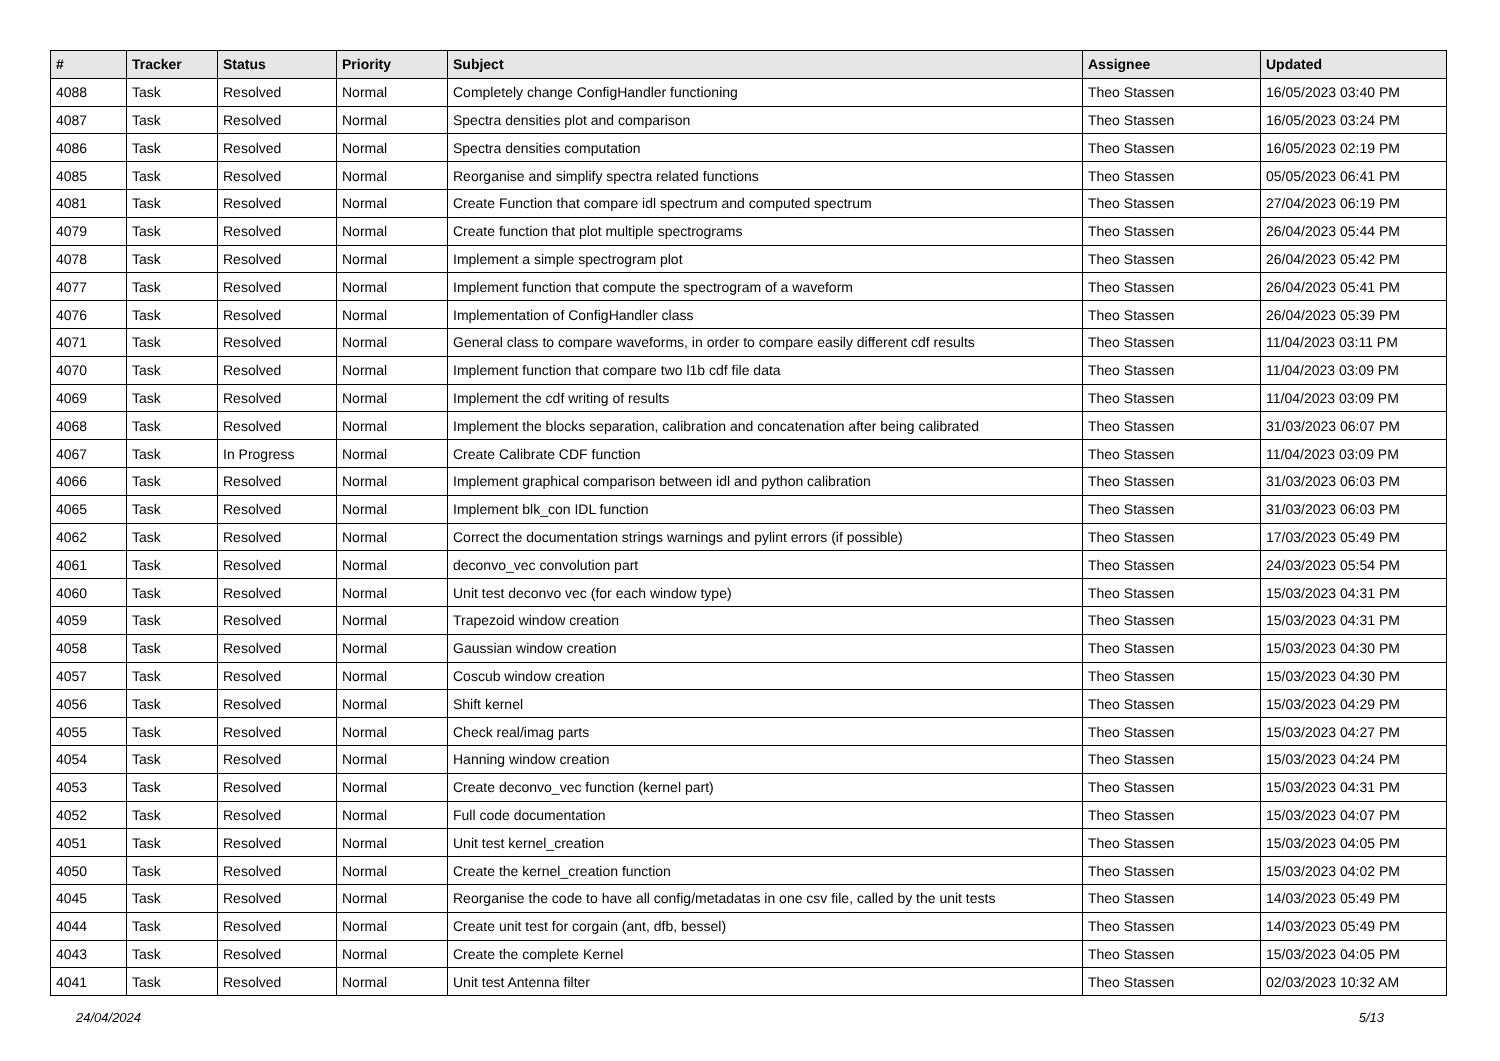| # | Tracker | Status | Priority | Subject | Assignee | Updated |
| --- | --- | --- | --- | --- | --- | --- |
| 4088 | Task | Resolved | Normal | Completely change ConfigHandler functioning | Theo Stassen | 16/05/2023 03:40 PM |
| 4087 | Task | Resolved | Normal | Spectra densities plot and comparison | Theo Stassen | 16/05/2023 03:24 PM |
| 4086 | Task | Resolved | Normal | Spectra densities computation | Theo Stassen | 16/05/2023 02:19 PM |
| 4085 | Task | Resolved | Normal | Reorganise and simplify spectra related functions | Theo Stassen | 05/05/2023 06:41 PM |
| 4081 | Task | Resolved | Normal | Create Function that compare idl spectrum and computed spectrum | Theo Stassen | 27/04/2023 06:19 PM |
| 4079 | Task | Resolved | Normal | Create function that plot multiple spectrograms | Theo Stassen | 26/04/2023 05:44 PM |
| 4078 | Task | Resolved | Normal | Implement a simple spectrogram plot | Theo Stassen | 26/04/2023 05:42 PM |
| 4077 | Task | Resolved | Normal | Implement function that compute the spectrogram of a waveform | Theo Stassen | 26/04/2023 05:41 PM |
| 4076 | Task | Resolved | Normal | Implementation of ConfigHandler class | Theo Stassen | 26/04/2023 05:39 PM |
| 4071 | Task | Resolved | Normal | General class to compare waveforms, in order to compare easily different cdf results | Theo Stassen | 11/04/2023 03:11 PM |
| 4070 | Task | Resolved | Normal | Implement function that compare two l1b cdf file data | Theo Stassen | 11/04/2023 03:09 PM |
| 4069 | Task | Resolved | Normal | Implement the cdf writing of results | Theo Stassen | 11/04/2023 03:09 PM |
| 4068 | Task | Resolved | Normal | Implement the blocks separation, calibration and concatenation after being calibrated | Theo Stassen | 31/03/2023 06:07 PM |
| 4067 | Task | In Progress | Normal | Create Calibrate CDF function | Theo Stassen | 11/04/2023 03:09 PM |
| 4066 | Task | Resolved | Normal | Implement graphical comparison between idl and python calibration | Theo Stassen | 31/03/2023 06:03 PM |
| 4065 | Task | Resolved | Normal | Implement blk_con IDL function | Theo Stassen | 31/03/2023 06:03 PM |
| 4062 | Task | Resolved | Normal | Correct the documentation strings warnings and pylint errors (if possible) | Theo Stassen | 17/03/2023 05:49 PM |
| 4061 | Task | Resolved | Normal | deconvo_vec convolution part | Theo Stassen | 24/03/2023 05:54 PM |
| 4060 | Task | Resolved | Normal | Unit test deconvo vec (for each window type) | Theo Stassen | 15/03/2023 04:31 PM |
| 4059 | Task | Resolved | Normal | Trapezoid window creation | Theo Stassen | 15/03/2023 04:31 PM |
| 4058 | Task | Resolved | Normal | Gaussian window creation | Theo Stassen | 15/03/2023 04:30 PM |
| 4057 | Task | Resolved | Normal | Coscub window creation | Theo Stassen | 15/03/2023 04:30 PM |
| 4056 | Task | Resolved | Normal | Shift kernel | Theo Stassen | 15/03/2023 04:29 PM |
| 4055 | Task | Resolved | Normal | Check real/imag parts | Theo Stassen | 15/03/2023 04:27 PM |
| 4054 | Task | Resolved | Normal | Hanning window creation | Theo Stassen | 15/03/2023 04:24 PM |
| 4053 | Task | Resolved | Normal | Create deconvo_vec function (kernel part) | Theo Stassen | 15/03/2023 04:31 PM |
| 4052 | Task | Resolved | Normal | Full code documentation | Theo Stassen | 15/03/2023 04:07 PM |
| 4051 | Task | Resolved | Normal | Unit test kernel_creation | Theo Stassen | 15/03/2023 04:05 PM |
| 4050 | Task | Resolved | Normal | Create the kernel_creation function | Theo Stassen | 15/03/2023 04:02 PM |
| 4045 | Task | Resolved | Normal | Reorganise the code to have all config/metadatas in one csv file, called by the unit tests | Theo Stassen | 14/03/2023 05:49 PM |
| 4044 | Task | Resolved | Normal | Create unit test for corgain (ant, dfb, bessel) | Theo Stassen | 14/03/2023 05:49 PM |
| 4043 | Task | Resolved | Normal | Create the complete Kernel | Theo Stassen | 15/03/2023 04:05 PM |
| 4041 | Task | Resolved | Normal | Unit test Antenna filter | Theo Stassen | 02/03/2023 10:32 AM |
24/04/2024 5/13